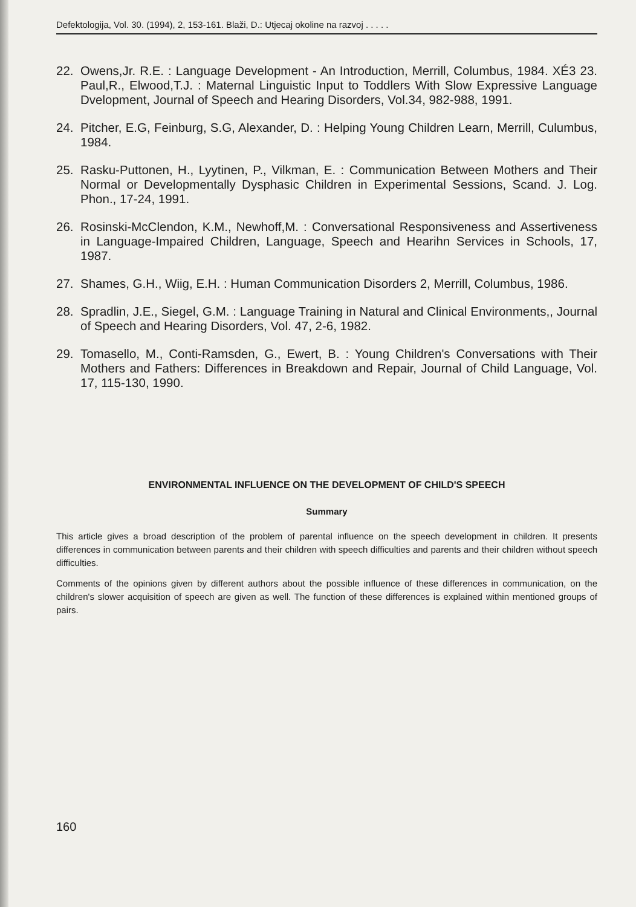Defektologija, Vol. 30. (1994), 2, 153-161. Blaži, D.: Utjecaj okoline na razvoj . . . . .
22. Owens,Jr. R.E. : Language Development - An Introduction, Merrill, Columbus, 1984. XÉ3 23. Paul,R., Elwood,T.J. : Maternal Linguistic Input to Toddlers With Slow Expressive Language Dvelopment, Journal of Speech and Hearing Disorders, Vol.34, 982-988, 1991.
24. Pitcher, E.G, Feinburg, S.G, Alexander, D. : Helping Young Children Learn, Merrill, Culumbus, 1984.
25. Rasku-Puttonen, H., Lyytinen, P., Vilkman, E. : Communication Between Mothers and Their Normal or Developmentally Dysphasic Children in Experimental Sessions, Scand. J. Log. Phon., 17-24, 1991.
26. Rosinski-McClendon, K.M., Newhoff,M. : Conversational Responsiveness and Assertiveness in Language-Impaired Children, Language, Speech and Hearihn Services in Schools, 17, 1987.
27. Shames, G.H., Wiig, E.H. : Human Communication Disorders 2, Merrill, Columbus, 1986.
28. Spradlin, J.E., Siegel, G.M. : Language Training in Natural and Clinical Environments,, Journal of Speech and Hearing Disorders, Vol. 47, 2-6, 1982.
29. Tomasello, M., Conti-Ramsden, G., Ewert, B. : Young Children's Conversations with Their Mothers and Fathers: Differences in Breakdown and Repair, Journal of Child Language, Vol. 17, 115-130, 1990.
ENVIRONMENTAL INFLUENCE ON THE DEVELOPMENT OF CHILD'S SPEECH
Summary
This article gives a broad description of the problem of parental influence on the speech development in children. It presents differences in communication between parents and their children with speech difficulties and parents and their children without speech difficulties.
Comments of the opinions given by different authors about the possible influence of these differences in communication, on the children's slower acquisition of speech are given as well. The function of these differences is explained within mentioned groups of pairs.
160